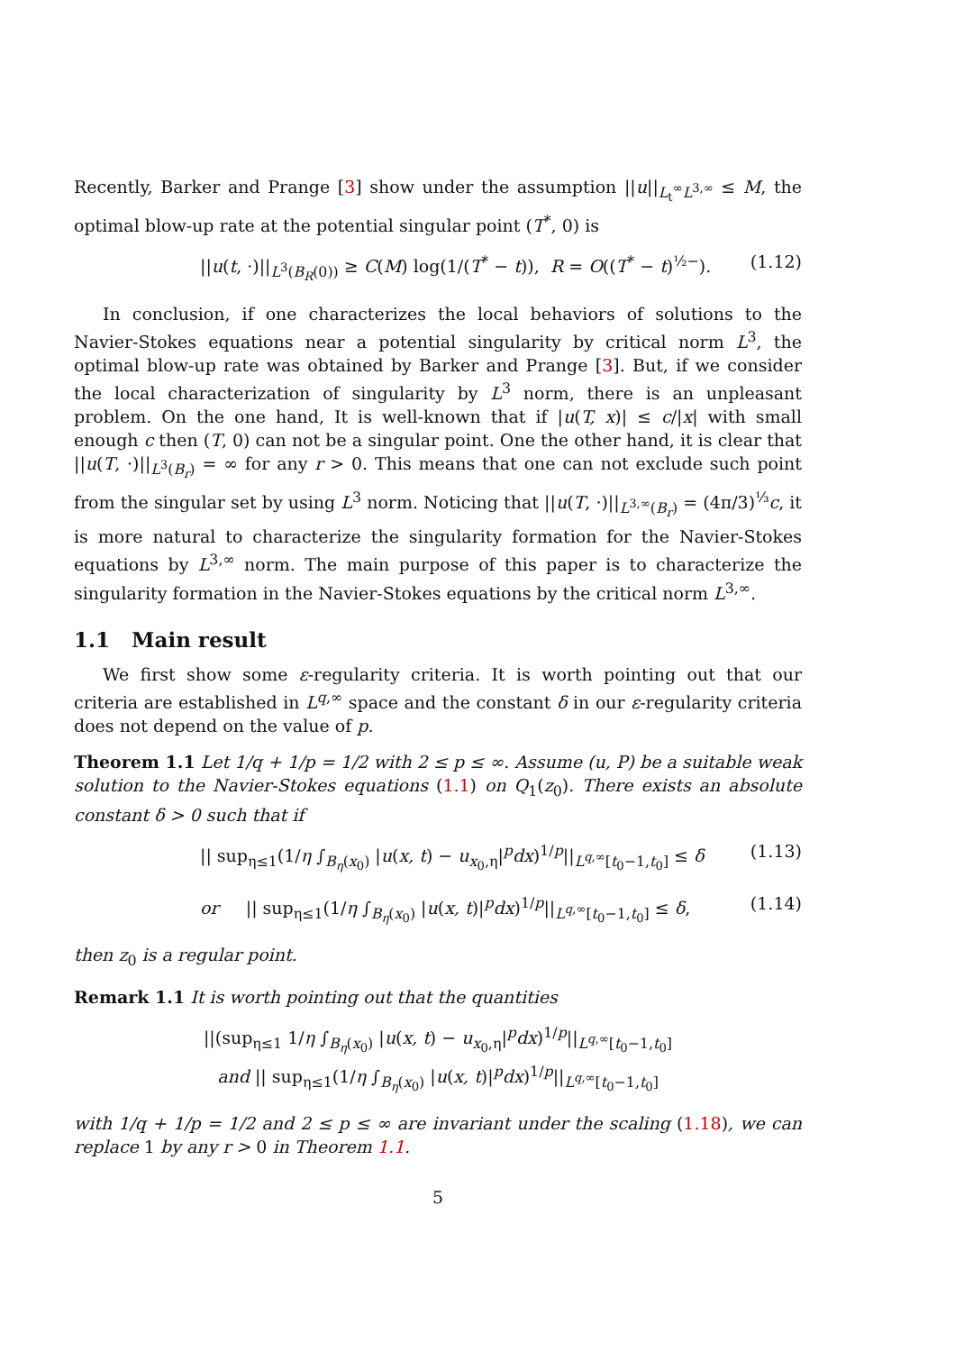Recently, Barker and Prange [3] show under the assumption ||u||<sub>L<sub>t</sub><sup>∞</sup>L<sup>3,∞</sup></sub> ≤ M, the optimal blow-up rate at the potential singular point (T<sup>*</sup>, 0) is
||u(t, ·)||<sub>L<sup>3</sup>(B<sub>R</sub>(0))</sub> ≥ C(M) log(1/(T<sup>*</sup> − t)), R = O((T<sup>*</sup> − t)<sup>½−</sup>). (1.12)
In conclusion, if one characterizes the local behaviors of solutions to the Navier-Stokes equations near a potential singularity by critical norm L<sup>3</sup>, the optimal blow-up rate was obtained by Barker and Prange [3]. But, if we consider the local characterization of singularity by L<sup>3</sup> norm, there is an unpleasant problem. On the one hand, It is well-known that if |u(T, x)| ≤ c/|x| with small enough c then (T, 0) can not be a singular point. One the other hand, it is clear that ||u(T, ·)||<sub>L<sup>3</sup>(B<sub>r</sub>)</sub> = ∞ for any r > 0. This means that one can not exclude such point from the singular set by using L<sup>3</sup> norm. Noticing that ||u(T, ·)||<sub>L<sup>3,∞</sup>(B<sub>r</sub>)</sub> = (4π/3)<sup>⅓</sup>c, it is more natural to characterize the singularity formation for the Navier-Stokes equations by L<sup>3,∞</sup> norm. The main purpose of this paper is to characterize the singularity formation in the Navier-Stokes equations by the critical norm L<sup>3,∞</sup>.
1.1 Main result
We first show some ε-regularity criteria. It is worth pointing out that our criteria are established in L<sup>q,∞</sup> space and the constant δ in our ε-regularity criteria does not depend on the value of p.
Theorem 1.1 Let 1/q + 1/p = 1/2 with 2 ≤ p ≤ ∞. Assume (u, P) be a suitable weak solution to the Navier-Stokes equations (1.1) on Q<sub>1</sub>(z<sub>0</sub>). There exists an absolute constant δ > 0 such that if
|| sup<sub>η≤1</sub>(1/η ∫<sub>B<sub>η</sub>(x<sub>0</sub>)</sub> |u(x, t) − u<sub>x<sub>0</sub>,η</sub>|<sup>p</sup>dx)<sup>1/p</sup>||<sub>L<sup>q,∞</sup>[t<sub>0</sub>−1,t<sub>0</sub>]</sub> ≤ δ (1.13)
or || sup<sub>η≤1</sub>(1/η ∫<sub>B<sub>η</sub>(x<sub>0</sub>)</sub> |u(x, t)|<sup>p</sup>dx)<sup>1/p</sup>||<sub>L<sup>q,∞</sup>[t<sub>0</sub>−1,t<sub>0</sub>]</sub> ≤ δ, (1.14)
then z<sub>0</sub> is a regular point.
Remark 1.1 It is worth pointing out that the quantities
||(sup<sub>η≤1</sub> 1/η ∫<sub>B<sub>η</sub>(x<sub>0</sub>)</sub> |u(x, t) − u<sub>x<sub>0</sub>,η</sub>|<sup>p</sup>dx)<sup>1/p</sup>||<sub>L<sup>q,∞</sup>[t<sub>0</sub>−1,t<sub>0</sub>]</sub>
and || sup<sub>η≤1</sub>(1/η ∫<sub>B<sub>η</sub>(x<sub>0</sub>)</sub> |u(x, t)|<sup>p</sup>dx)<sup>1/p</sup>||<sub>L<sup>q,∞</sup>[t<sub>0</sub>−1,t<sub>0</sub>]</sub>
with 1/q + 1/p = 1/2 and 2 ≤ p ≤ ∞ are invariant under the scaling (1.18), we can replace 1 by any r > 0 in Theorem 1.1.
5